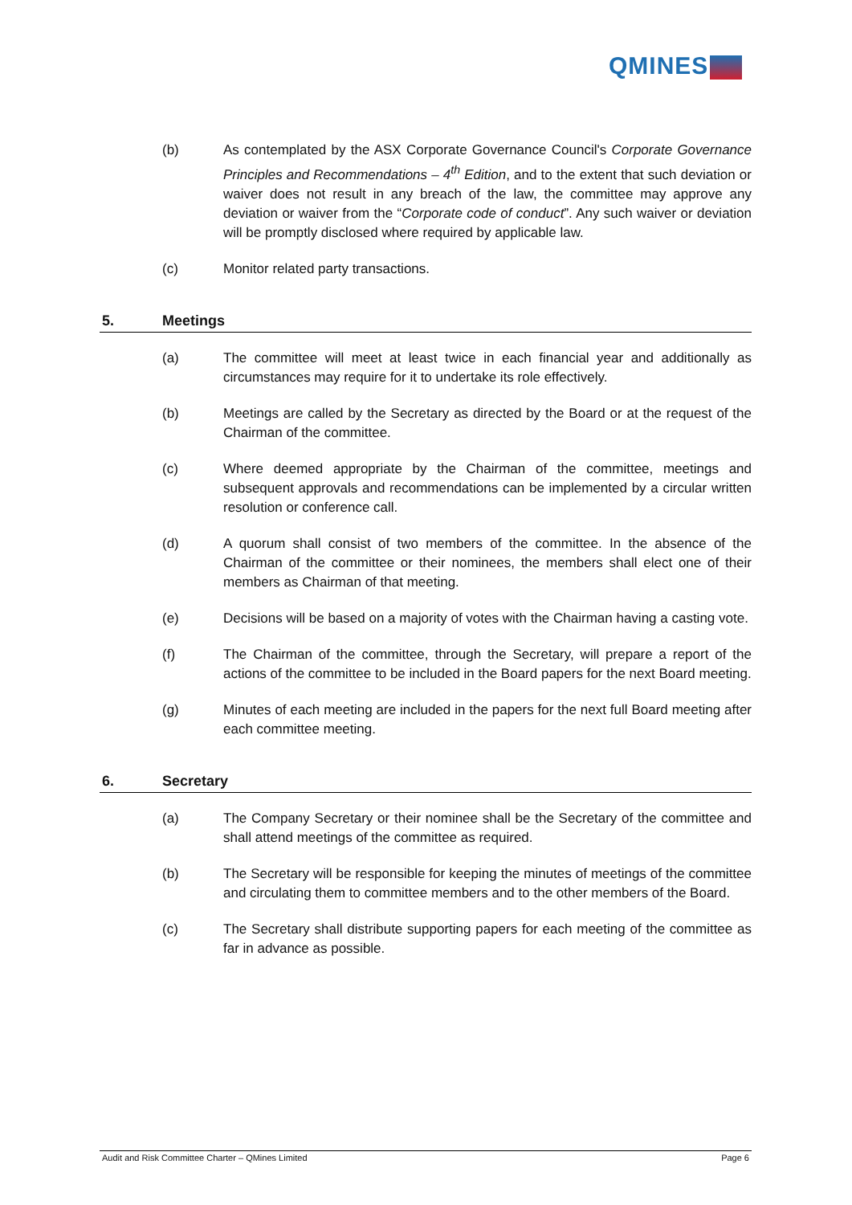QMINES
(b) As contemplated by the ASX Corporate Governance Council's Corporate Governance Principles and Recommendations – 4<sup>th</sup> Edition, and to the extent that such deviation or waiver does not result in any breach of the law, the committee may approve any deviation or waiver from the “Corporate code of conduct”. Any such waiver or deviation will be promptly disclosed where required by applicable law.
(c) Monitor related party transactions.
5. Meetings
(a) The committee will meet at least twice in each financial year and additionally as circumstances may require for it to undertake its role effectively.
(b) Meetings are called by the Secretary as directed by the Board or at the request of the Chairman of the committee.
(c) Where deemed appropriate by the Chairman of the committee, meetings and subsequent approvals and recommendations can be implemented by a circular written resolution or conference call.
(d) A quorum shall consist of two members of the committee. In the absence of the Chairman of the committee or their nominees, the members shall elect one of their members as Chairman of that meeting.
(e) Decisions will be based on a majority of votes with the Chairman having a casting vote.
(f) The Chairman of the committee, through the Secretary, will prepare a report of the actions of the committee to be included in the Board papers for the next Board meeting.
(g) Minutes of each meeting are included in the papers for the next full Board meeting after each committee meeting.
6. Secretary
(a) The Company Secretary or their nominee shall be the Secretary of the committee and shall attend meetings of the committee as required.
(b) The Secretary will be responsible for keeping the minutes of meetings of the committee and circulating them to committee members and to the other members of the Board.
(c) The Secretary shall distribute supporting papers for each meeting of the committee as far in advance as possible.
Audit and Risk Committee Charter – QMines Limited Page 6